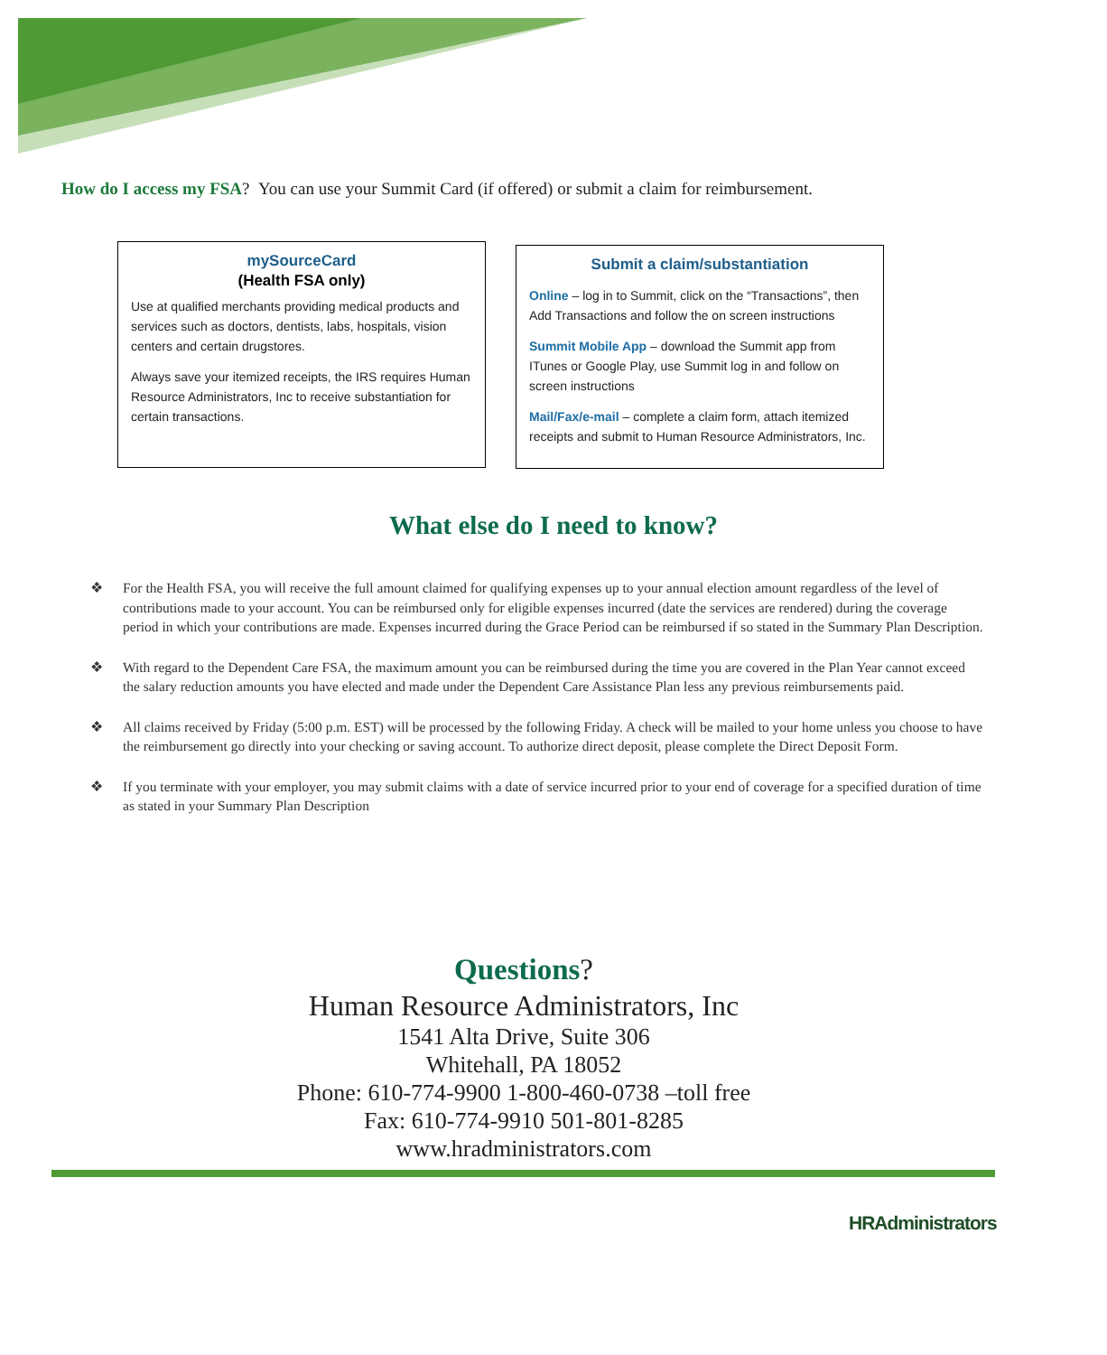How do I access my FSA? You can use your Summit Card (if offered) or submit a claim for reimbursement.
mySourceCard
(Health FSA only)
Use at qualified merchants providing medical products and services such as doctors, dentists, labs, hospitals, vision centers and certain drugstores.
Always save your itemized receipts, the IRS requires Human Resource Administrators, Inc to receive substantiation for certain transactions.
Submit a claim/substantiation
Online – log in to Summit, click on the “Transactions”, then Add Transactions and follow the on screen instructions
Summit Mobile App – download the Summit app from ITunes or Google Play, use Summit log in and follow on screen instructions
Mail/Fax/e-mail – complete a claim form, attach itemized receipts and submit to Human Resource Administrators, Inc.
What else do I need to know?
❖ For the Health FSA, you will receive the full amount claimed for qualifying expenses up to your annual election amount regardless of the level of contributions made to your account. You can be reimbursed only for eligible expenses incurred (date the services are rendered) during the coverage period in which your contributions are made. Expenses incurred during the Grace Period can be reimbursed if so stated in the Summary Plan Description.
❖ With regard to the Dependent Care FSA, the maximum amount you can be reimbursed during the time you are covered in the Plan Year cannot exceed the salary reduction amounts you have elected and made under the Dependent Care Assistance Plan less any previous reimbursements paid.
❖ All claims received by Friday (5:00 p.m. EST) will be processed by the following Friday. A check will be mailed to your home unless you choose to have the reimbursement go directly into your checking or saving account. To authorize direct deposit, please complete the Direct Deposit Form.
❖ If you terminate with your employer, you may submit claims with a date of service incurred prior to your end of coverage for a specified duration of time as stated in your Summary Plan Description
Questions?
Human Resource Administrators, Inc
1541 Alta Drive, Suite 306
Whitehall, PA 18052
Phone: 610-774-9900 1-800-460-0738 –toll free
Fax: 610-774-9910 501-801-8285
www.hradministrators.com
HRAdministrators